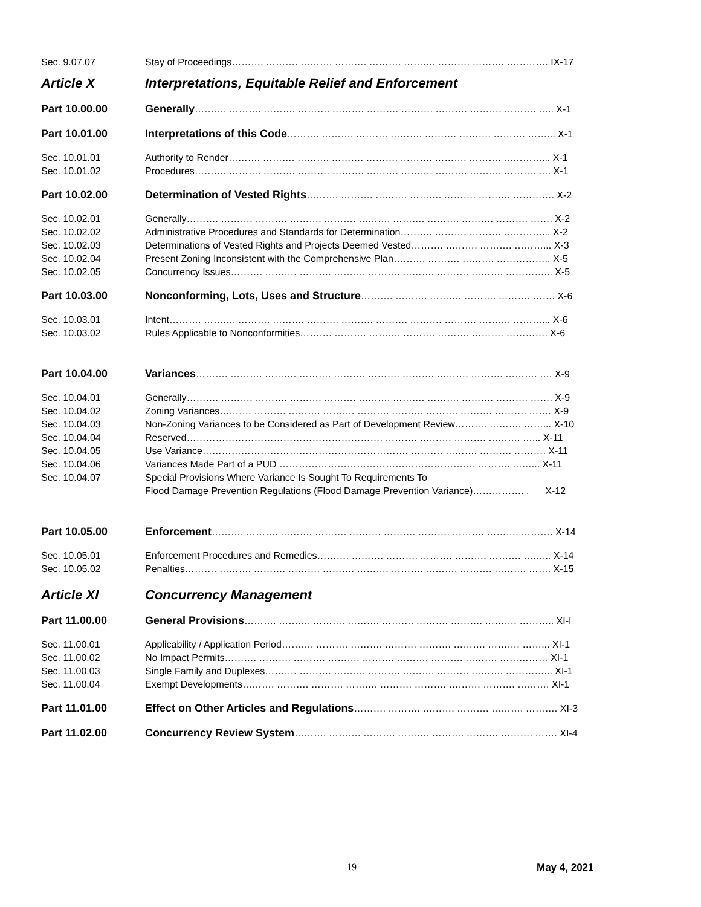Sec. 9.07.07 Stay of Proceedings………. ………. ………. ………. ………. ………. ………. ………. …………. IX-17
Article X Interpretations, Equitable Relief and Enforcement
Part 10.00.00 Generally………. ………. ………. ………. ………. ………. ………. ………. ………. ………. ….. X-1
Part 10.01.00 Interpretations of this Code………. ………. ………. ………. ………. ………. ………. ……... X-1
Sec. 10.01.01 Authority to Render………. ………. ………. ………. ………. ………. ………. ………. …………... X-1
Sec. 10.01.02 Procedures………. ………. ………. ………. ………. ………. ………. ………. ………. ………. …. X-1
Part 10.02.00 Determination of Vested Rights………. ………. ………. ………. ………. ………. …………. X-2
Sec. 10.02.01 Generally………. ………. ………. ………. ………. ………. ………. ………. ………. ………. ……. X-2
Sec. 10.02.02 Administrative Procedures and Standards for Determination………. ………. ………. …………... X-2
Sec. 10.02.03 Determinations of Vested Rights and Projects Deemed Vested………. ………. ………. ………... X-3
Sec. 10.02.04 Present Zoning Inconsistent with the Comprehensive Plan………. ………. ………. …………….. X-5
Sec. 10.02.05 Concurrency Issues………. ………. ………. ………. ………. ………. ………. ………. …………... X-5
Part 10.03.00 Nonconforming, Lots, Uses and Structure………. ………. ………. ………. ………. ……. X-6
Sec. 10.03.01 Intent………. ………. ………. ………. ………. ………. ………. ………. ………. ………. ………... X-6
Sec. 10.03.02 Rules Applicable to Nonconformities………. ………. ………. ………. ………. ………. …………. X-6
Part 10.04.00 Variances………. ………. ………. ………. ………. ………. ………. ………. ………. ………. …. X-9
Sec. 10.04.01 Generally………. ………. ………. ………. ………. ………. ………. ………. ………. ………. ……. X-9
Sec. 10.04.02 Zoning Variances………. ………. ………. ………. ………. ………. ………. ………. ………. ……. X-9
Sec. 10.04.03 Non-Zoning Variances to be Considered as Part of Development Review………. ………. ……... X-10
Sec. 10.04.04 Reserved……………………………………………………. ………. ………. ………. ………. …... X-11
Sec. 10.04.05 Use Variance………………………………………………………. ………. ………. ………. ………. X-11
Sec. 10.04.06 Variances Made Part of a PUD ……………………………………………………. ………. ……... X-11
Sec. 10.04.07 Special Provisions Where Variance Is Sought To Requirements To
Flood Damage Prevention Regulations (Flood Damage Prevention Variance)……………. . X-12
Part 10.05.00 Enforcement………. ………. ………. ………. ………. ………. ………. ………. ………. ………. X-14
Sec. 10.05.01 Enforcement Procedures and Remedies………. ………. ………. ………. ………. ………. ……... X-14
Sec. 10.05.02 Penalties………. ………. ………. ………. ………. ………. ………. ………. ………. ………. ……. X-15
Article XI Concurrency Management
Part 11.00.00 General Provisions………. ………. ………. ………. ………. ………. ………. ………. ……….. XI-I
Sec. 11.00.01 Applicability / Application Period………. ………. ………. ………. ………. ………. ………. ……... XI-1
Sec. 11.00.02 No Impact Permits………. ………. ………. ………. ………. ………. ………. ………. …………… XI-1
Sec. 11.00.03 Single Family and Duplexes………. ………. ………. ………. ………. ………. ………. …………... XI-1
Sec. 11.00.04 Exempt Developments………. ………. ………. ………. ………. ………. ………. ………. ………. XI-1
Part 11.01.00 Effect on Other Articles and Regulations………. ………. ………. ………. ………. ………. XI-3
Part 11.02.00 Concurrency Review System………. ………. ………. ………. ………. ………. ………. ……. XI-4
19 May 4, 2021